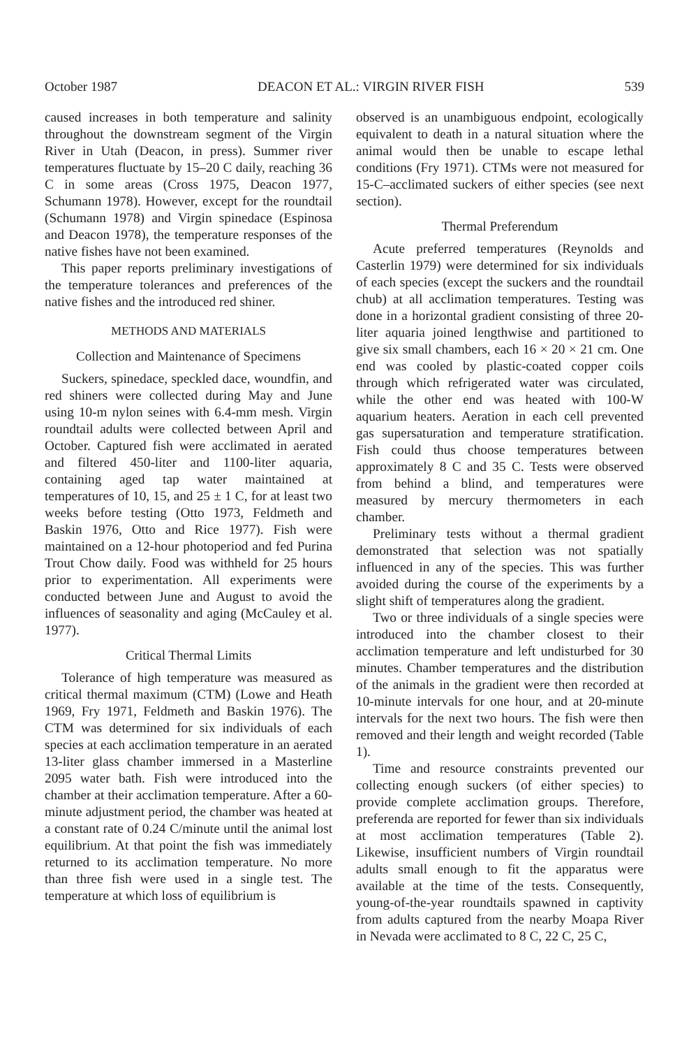October 1987 DEACON ET AL.: VIRGIN RIVER FISH 539
caused increases in both temperature and salinity throughout the downstream segment of the Virgin River in Utah (Deacon, in press). Summer river temperatures fluctuate by 15–20 C daily, reaching 36 C in some areas (Cross 1975, Deacon 1977, Schumann 1978). However, except for the roundtail (Schumann 1978) and Virgin spinedace (Espinosa and Deacon 1978), the temperature responses of the native fishes have not been examined.
This paper reports preliminary investigations of the temperature tolerances and preferences of the native fishes and the introduced red shiner.
METHODS AND MATERIALS
Collection and Maintenance of Specimens
Suckers, spinedace, speckled dace, woundfin, and red shiners were collected during May and June using 10-m nylon seines with 6.4-mm mesh. Virgin roundtail adults were collected between April and October. Captured fish were acclimated in aerated and filtered 450-liter and 1100-liter aquaria, containing aged tap water maintained at temperatures of 10, 15, and 25 ± 1 C, for at least two weeks before testing (Otto 1973, Feldmeth and Baskin 1976, Otto and Rice 1977). Fish were maintained on a 12-hour photoperiod and fed Purina Trout Chow daily. Food was withheld for 25 hours prior to experimentation. All experiments were conducted between June and August to avoid the influences of seasonality and aging (McCauley et al. 1977).
Critical Thermal Limits
Tolerance of high temperature was measured as critical thermal maximum (CTM) (Lowe and Heath 1969, Fry 1971, Feldmeth and Baskin 1976). The CTM was determined for six individuals of each species at each acclimation temperature in an aerated 13-liter glass chamber immersed in a Masterline 2095 water bath. Fish were introduced into the chamber at their acclimation temperature. After a 60-minute adjustment period, the chamber was heated at a constant rate of 0.24 C/minute until the animal lost equilibrium. At that point the fish was immediately returned to its acclimation temperature. No more than three fish were used in a single test. The temperature at which loss of equilibrium is
observed is an unambiguous endpoint, ecologically equivalent to death in a natural situation where the animal would then be unable to escape lethal conditions (Fry 1971). CTMs were not measured for 15-C–acclimated suckers of either species (see next section).
Thermal Preferendum
Acute preferred temperatures (Reynolds and Casterlin 1979) were determined for six individuals of each species (except the suckers and the roundtail chub) at all acclimation temperatures. Testing was done in a horizontal gradient consisting of three 20-liter aquaria joined lengthwise and partitioned to give six small chambers, each 16 × 20 × 21 cm. One end was cooled by plastic-coated copper coils through which refrigerated water was circulated, while the other end was heated with 100-W aquarium heaters. Aeration in each cell prevented gas supersaturation and temperature stratification. Fish could thus choose temperatures between approximately 8 C and 35 C. Tests were observed from behind a blind, and temperatures were measured by mercury thermometers in each chamber.
Preliminary tests without a thermal gradient demonstrated that selection was not spatially influenced in any of the species. This was further avoided during the course of the experiments by a slight shift of temperatures along the gradient.
Two or three individuals of a single species were introduced into the chamber closest to their acclimation temperature and left undisturbed for 30 minutes. Chamber temperatures and the distribution of the animals in the gradient were then recorded at 10-minute intervals for one hour, and at 20-minute intervals for the next two hours. The fish were then removed and their length and weight recorded (Table 1).
Time and resource constraints prevented our collecting enough suckers (of either species) to provide complete acclimation groups. Therefore, preferenda are reported for fewer than six individuals at most acclimation temperatures (Table 2). Likewise, insufficient numbers of Virgin roundtail adults small enough to fit the apparatus were available at the time of the tests. Consequently, young-of-the-year roundtails spawned in captivity from adults captured from the nearby Moapa River in Nevada were acclimated to 8 C, 22 C, 25 C,